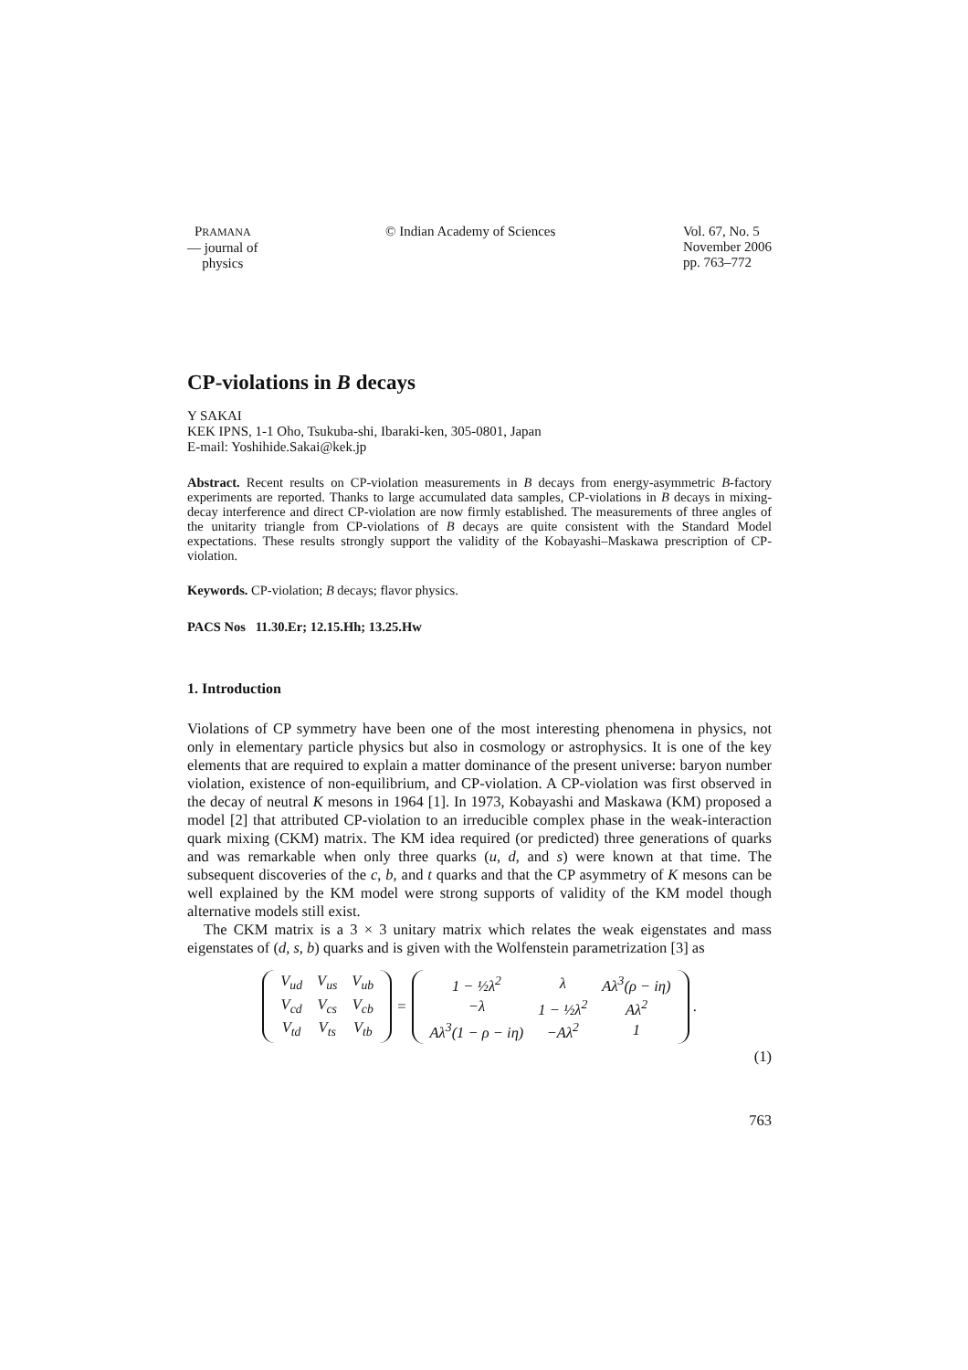PRAMANA
— journal of
physics
© Indian Academy of Sciences Vol. 67, No. 5
November 2006
pp. 763–772
CP-violations in B decays
Y SAKAI
KEK IPNS, 1-1 Oho, Tsukuba-shi, Ibaraki-ken, 305-0801, Japan
E-mail: Yoshihide.Sakai@kek.jp
Abstract. Recent results on CP-violation measurements in B decays from energy-asymmetric B-factory experiments are reported. Thanks to large accumulated data samples, CP-violations in B decays in mixing-decay interference and direct CP-violation are now firmly established. The measurements of three angles of the unitarity triangle from CP-violations of B decays are quite consistent with the Standard Model expectations. These results strongly support the validity of the Kobayashi–Maskawa prescription of CP-violation.
Keywords. CP-violation; B decays; flavor physics.
PACS Nos 11.30.Er; 12.15.Hh; 13.25.Hw
1. Introduction
Violations of CP symmetry have been one of the most interesting phenomena in physics, not only in elementary particle physics but also in cosmology or astrophysics. It is one of the key elements that are required to explain a matter dominance of the present universe: baryon number violation, existence of non-equilibrium, and CP-violation. A CP-violation was first observed in the decay of neutral K mesons in 1964 [1]. In 1973, Kobayashi and Maskawa (KM) proposed a model [2] that attributed CP-violation to an irreducible complex phase in the weak-interaction quark mixing (CKM) matrix. The KM idea required (or predicted) three generations of quarks and was remarkable when only three quarks (u, d, and s) were known at that time. The subsequent discoveries of the c, b, and t quarks and that the CP asymmetry of K mesons can be well explained by the KM model were strong supports of validity of the KM model though alternative models still exist.
The CKM matrix is a 3 × 3 unitary matrix which relates the weak eigenstates and mass eigenstates of (d, s, b) quarks and is given with the Wolfenstein parametrization [3] as
| V<sub>ud</sub> | V<sub>us</sub> | V<sub>ub</sub> |
| V<sub>cd</sub> | V<sub>cs</sub> | V<sub>cb</sub> |
| V<sub>td</sub> | V<sub>ts</sub> | V<sub>tb</sub> |
=
| 1 − ½λ<sup>2</sup> | λ | Aλ<sup>3</sup>(ρ − iη) |
| −λ | 1 − ½λ<sup>2</sup> | Aλ<sup>2</sup> |
| Aλ<sup>3</sup>(1 − ρ − iη) | −Aλ<sup>2</sup> | 1 |
.
(1)
763